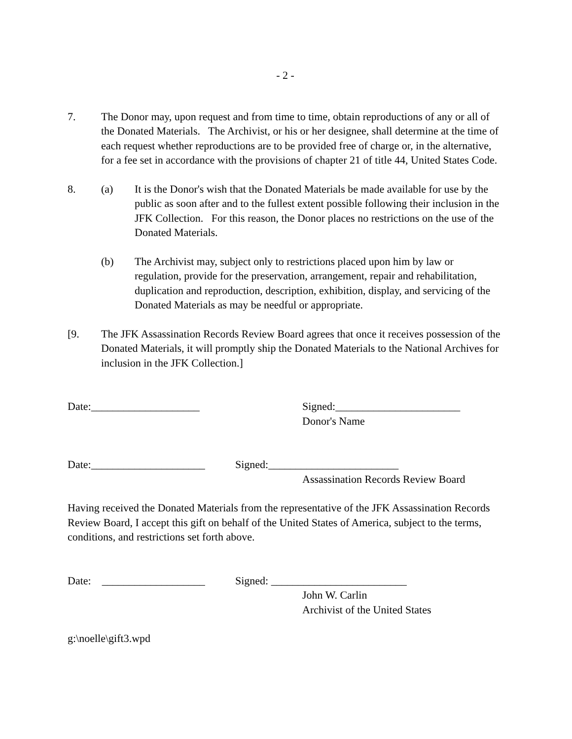- 2 -
7. The Donor may, upon request and from time to time, obtain reproductions of any or all of the Donated Materials. The Archivist, or his or her designee, shall determine at the time of each request whether reproductions are to be provided free of charge or, in the alternative, for a fee set in accordance with the provisions of chapter 21 of title 44, United States Code.
8. (a) It is the Donor's wish that the Donated Materials be made available for use by the public as soon after and to the fullest extent possible following their inclusion in the JFK Collection. For this reason, the Donor places no restrictions on the use of the Donated Materials.
(b) The Archivist may, subject only to restrictions placed upon him by law or regulation, provide for the preservation, arrangement, repair and rehabilitation, duplication and reproduction, description, exhibition, display, and servicing of the Donated Materials as may be needful or appropriate.
[9. The JFK Assassination Records Review Board agrees that once it receives possession of the Donated Materials, it will promptly ship the Donated Materials to the National Archives for inclusion in the JFK Collection.]
Date:____________________ Signed:_______________________
Donor's Name
Date:_____________________
Signed:________________________
Assassination Records Review Board
Having received the Donated Materials from the representative of the JFK Assassination Records Review Board, I accept this gift on behalf of the United States of America, subject to the terms, conditions, and restrictions set forth above.
Date: ___________________
Signed: _________________________
John W. Carlin
Archivist of the United States
g:\noelle\gift3.wpd